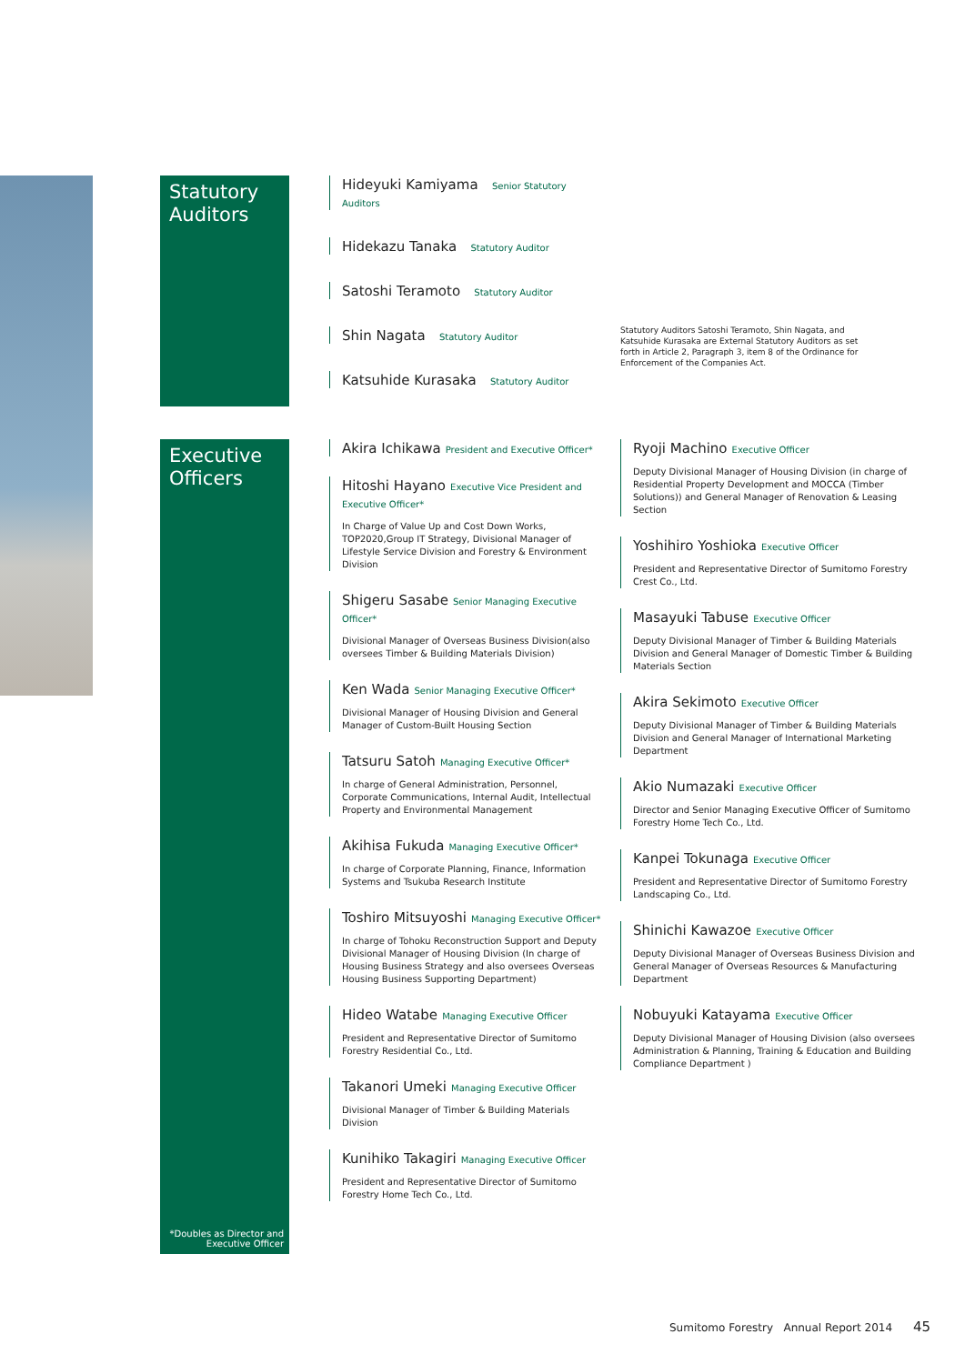Statutory Auditors
Hideyuki Kamiyama Senior Statutory Auditors
Hidekazu Tanaka Statutory Auditor
Satoshi Teramoto Statutory Auditor
Shin Nagata Statutory Auditor
Katsuhide Kurasaka Statutory Auditor
Statutory Auditors Satoshi Teramoto, Shin Nagata, and Katsuhide Kurasaka are External Statutory Auditors as set forth in Article 2, Paragraph 3, item 8 of the Ordinance for Enforcement of the Companies Act.
Executive Officers
*Doubles as Director and
Executive Officer
Akira Ichikawa President and Executive Officer*
Hitoshi Hayano Executive Vice President and Executive Officer*
In Charge of Value Up and Cost Down Works, TOP2020,Group IT Strategy, Divisional Manager of Lifestyle Service Division and Forestry & Environment Division
Shigeru Sasabe Senior Managing Executive Officer*
Divisional Manager of Overseas Business Division(also oversees Timber & Building Materials Division)
Ken Wada Senior Managing Executive Officer*
Divisional Manager of Housing Division and General Manager of Custom-Built Housing Section
Tatsuru Satoh Managing Executive Officer*
In charge of General Administration, Personnel, Corporate Communications, Internal Audit, Intellectual Property and Environmental Management
Akihisa Fukuda Managing Executive Officer*
In charge of Corporate Planning, Finance, Information Systems and Tsukuba Research Institute
Toshiro Mitsuyoshi Managing Executive Officer*
In charge of Tohoku Reconstruction Support and Deputy Divisional Manager of Housing Division (In charge of Housing Business Strategy and also oversees Overseas Housing Business Supporting Department)
Hideo Watabe Managing Executive Officer
President and Representative Director of Sumitomo Forestry Residential Co., Ltd.
Takanori Umeki Managing Executive Officer
Divisional Manager of Timber & Building Materials Division
Kunihiko Takagiri Managing Executive Officer
President and Representative Director of Sumitomo Forestry Home Tech Co., Ltd.
Ryoji Machino Executive Officer
Deputy Divisional Manager of Housing Division (in charge of Residential Property Development and MOCCA (Timber Solutions)) and General Manager of Renovation & Leasing Section
Yoshihiro Yoshioka Executive Officer
President and Representative Director of Sumitomo Forestry Crest Co., Ltd.
Masayuki Tabuse Executive Officer
Deputy Divisional Manager of Timber & Building Materials Division and General Manager of Domestic Timber & Building Materials Section
Akira Sekimoto Executive Officer
Deputy Divisional Manager of Timber & Building Materials Division and General Manager of International Marketing Department
Akio Numazaki Executive Officer
Director and Senior Managing Executive Officer of Sumitomo Forestry Home Tech Co., Ltd.
Kanpei Tokunaga Executive Officer
President and Representative Director of Sumitomo Forestry Landscaping Co., Ltd.
Shinichi Kawazoe Executive Officer
Deputy Divisional Manager of Overseas Business Division and General Manager of Overseas Resources & Manufacturing Department
Nobuyuki Katayama Executive Officer
Deputy Divisional Manager of Housing Division (also oversees Administration & Planning, Training & Education and Building Compliance Department )
Sumitomo Forestry Annual Report 2014 45